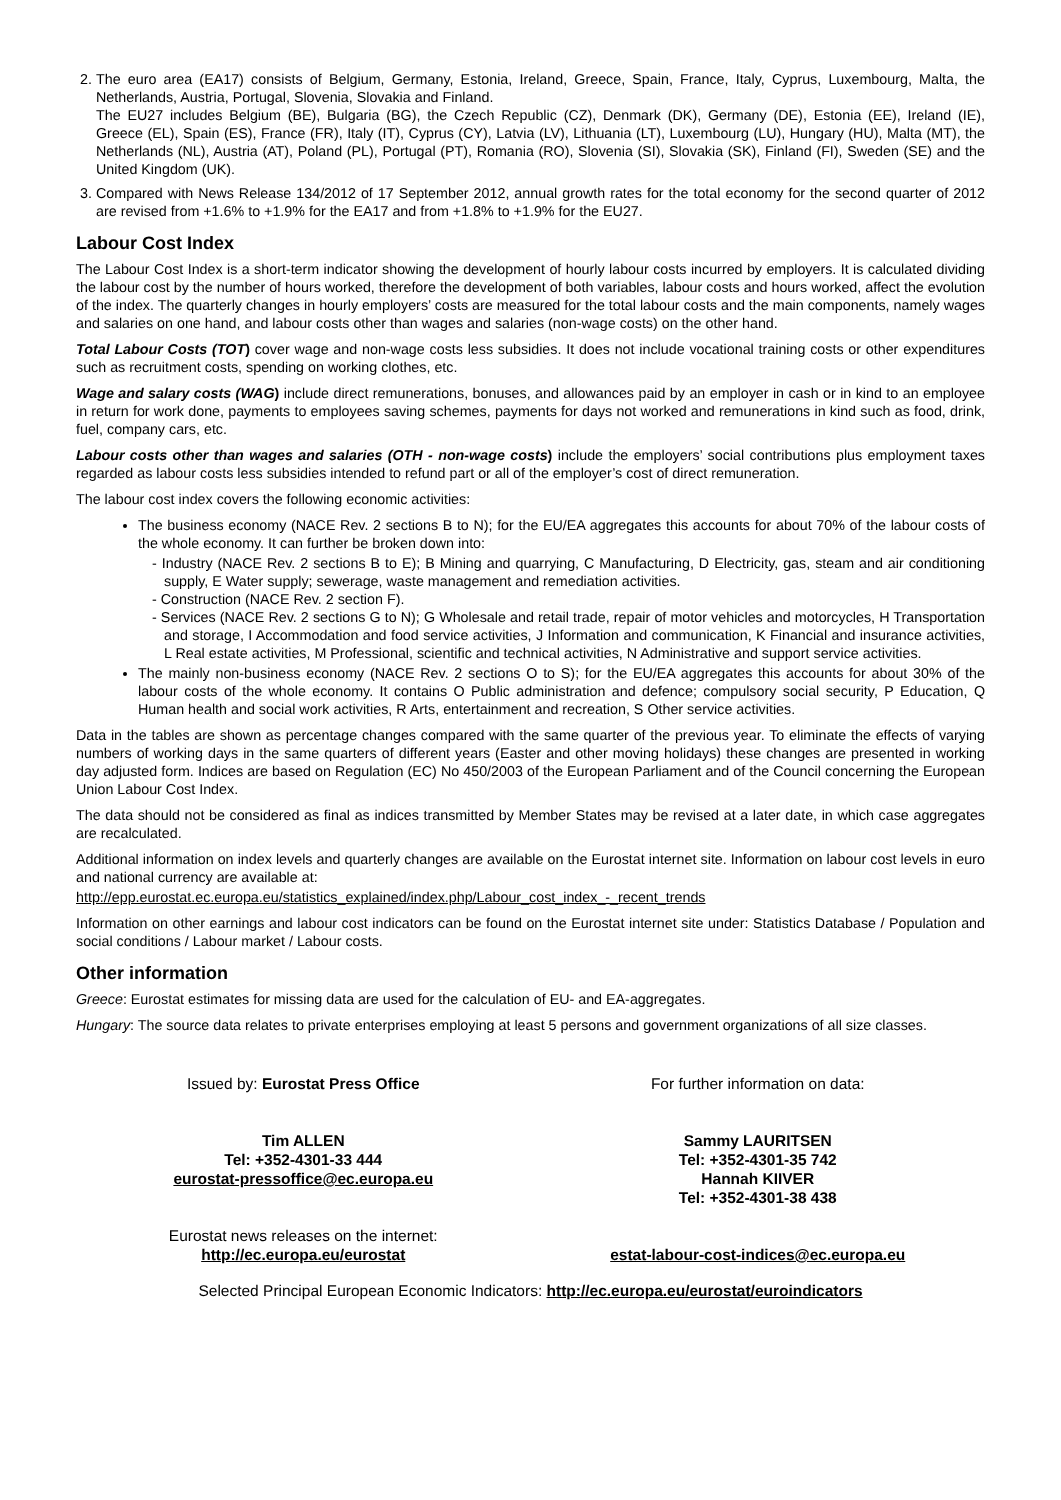2. The euro area (EA17) consists of Belgium, Germany, Estonia, Ireland, Greece, Spain, France, Italy, Cyprus, Luxembourg, Malta, the Netherlands, Austria, Portugal, Slovenia, Slovakia and Finland.
The EU27 includes Belgium (BE), Bulgaria (BG), the Czech Republic (CZ), Denmark (DK), Germany (DE), Estonia (EE), Ireland (IE), Greece (EL), Spain (ES), France (FR), Italy (IT), Cyprus (CY), Latvia (LV), Lithuania (LT), Luxembourg (LU), Hungary (HU), Malta (MT), the Netherlands (NL), Austria (AT), Poland (PL), Portugal (PT), Romania (RO), Slovenia (SI), Slovakia (SK), Finland (FI), Sweden (SE) and the United Kingdom (UK).
3. Compared with News Release 134/2012 of 17 September 2012, annual growth rates for the total economy for the second quarter of 2012 are revised from +1.6% to +1.9% for the EA17 and from +1.8% to +1.9% for the EU27.
Labour Cost Index
The Labour Cost Index is a short-term indicator showing the development of hourly labour costs incurred by employers. It is calculated dividing the labour cost by the number of hours worked, therefore the development of both variables, labour costs and hours worked, affect the evolution of the index. The quarterly changes in hourly employers’ costs are measured for the total labour costs and the main components, namely wages and salaries on one hand, and labour costs other than wages and salaries (non-wage costs) on the other hand.
Total Labour Costs (TOT) cover wage and non-wage costs less subsidies. It does not include vocational training costs or other expenditures such as recruitment costs, spending on working clothes, etc.
Wage and salary costs (WAG) include direct remunerations, bonuses, and allowances paid by an employer in cash or in kind to an employee in return for work done, payments to employees saving schemes, payments for days not worked and remunerations in kind such as food, drink, fuel, company cars, etc.
Labour costs other than wages and salaries (OTH - non-wage costs) include the employers’ social contributions plus employment taxes regarded as labour costs less subsidies intended to refund part or all of the employer’s cost of direct remuneration.
The labour cost index covers the following economic activities:
The business economy (NACE Rev. 2 sections B to N); for the EU/EA aggregates this accounts for about 70% of the labour costs of the whole economy. It can further be broken down into:
- Industry (NACE Rev. 2 sections B to E); B Mining and quarrying, C Manufacturing, D Electricity, gas, steam and air conditioning supply, E Water supply; sewerage, waste management and remediation activities.
- Construction (NACE Rev. 2 section F).
- Services (NACE Rev. 2 sections G to N); G Wholesale and retail trade, repair of motor vehicles and motorcycles, H Transportation and storage, I Accommodation and food service activities, J Information and communication, K Financial and insurance activities, L Real estate activities, M Professional, scientific and technical activities, N Administrative and support service activities.
The mainly non-business economy (NACE Rev. 2 sections O to S); for the EU/EA aggregates this accounts for about 30% of the labour costs of the whole economy. It contains O Public administration and defence; compulsory social security, P Education, Q Human health and social work activities, R Arts, entertainment and recreation, S Other service activities.
Data in the tables are shown as percentage changes compared with the same quarter of the previous year. To eliminate the effects of varying numbers of working days in the same quarters of different years (Easter and other moving holidays) these changes are presented in working day adjusted form. Indices are based on Regulation (EC) No 450/2003 of the European Parliament and of the Council concerning the European Union Labour Cost Index.
The data should not be considered as final as indices transmitted by Member States may be revised at a later date, in which case aggregates are recalculated.
Additional information on index levels and quarterly changes are available on the Eurostat internet site. Information on labour cost levels in euro and national currency are available at:
http://epp.eurostat.ec.europa.eu/statistics_explained/index.php/Labour_cost_index_-_recent_trends
Information on other earnings and labour cost indicators can be found on the Eurostat internet site under: Statistics Database / Population and social conditions / Labour market / Labour costs.
Other information
Greece: Eurostat estimates for missing data are used for the calculation of EU- and EA-aggregates.
Hungary: The source data relates to private enterprises employing at least 5 persons and government organizations of all size classes.
Issued by: Eurostat Press Office
Tim ALLEN
Tel: +352-4301-33 444
eurostat-pressoffice@ec.europa.eu
Eurostat news releases on the internet:
http://ec.europa.eu/eurostat
For further information on data:
Sammy LAURITSEN
Tel: +352-4301-35 742
Hannah KIIVER
Tel: +352-4301-38 438
estat-labour-cost-indices@ec.europa.eu
Selected Principal European Economic Indicators: http://ec.europa.eu/eurostat/euroindicators